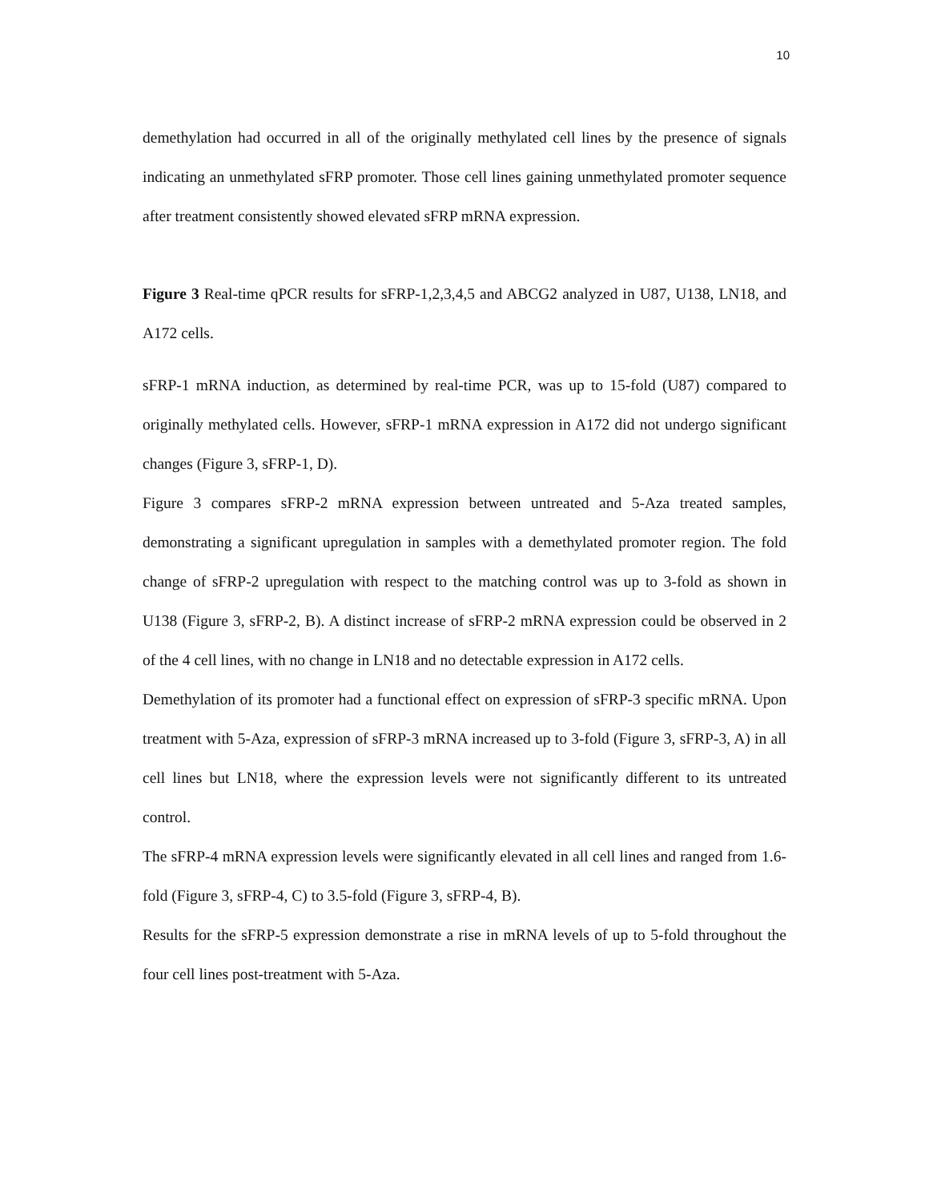10
demethylation had occurred in all of the originally methylated cell lines by the presence of signals indicating an unmethylated sFRP promoter. Those cell lines gaining unmethylated promoter sequence after treatment consistently showed elevated sFRP mRNA expression.
Figure 3 Real-time qPCR results for sFRP-1,2,3,4,5 and ABCG2 analyzed in U87, U138, LN18, and A172 cells.
sFRP-1 mRNA induction, as determined by real-time PCR, was up to 15-fold (U87) compared to originally methylated cells. However, sFRP-1 mRNA expression in A172 did not undergo significant changes (Figure 3, sFRP-1, D).
Figure 3 compares sFRP-2 mRNA expression between untreated and 5-Aza treated samples, demonstrating a significant upregulation in samples with a demethylated promoter region. The fold change of sFRP-2 upregulation with respect to the matching control was up to 3-fold as shown in U138 (Figure 3, sFRP-2, B). A distinct increase of sFRP-2 mRNA expression could be observed in 2 of the 4 cell lines, with no change in LN18 and no detectable expression in A172 cells.
Demethylation of its promoter had a functional effect on expression of sFRP-3 specific mRNA. Upon treatment with 5-Aza, expression of sFRP-3 mRNA increased up to 3-fold (Figure 3, sFRP-3, A) in all cell lines but LN18, where the expression levels were not significantly different to its untreated control.
The sFRP-4 mRNA expression levels were significantly elevated in all cell lines and ranged from 1.6-fold (Figure 3, sFRP-4, C) to 3.5-fold (Figure 3, sFRP-4, B).
Results for the sFRP-5 expression demonstrate a rise in mRNA levels of up to 5-fold throughout the four cell lines post-treatment with 5-Aza.